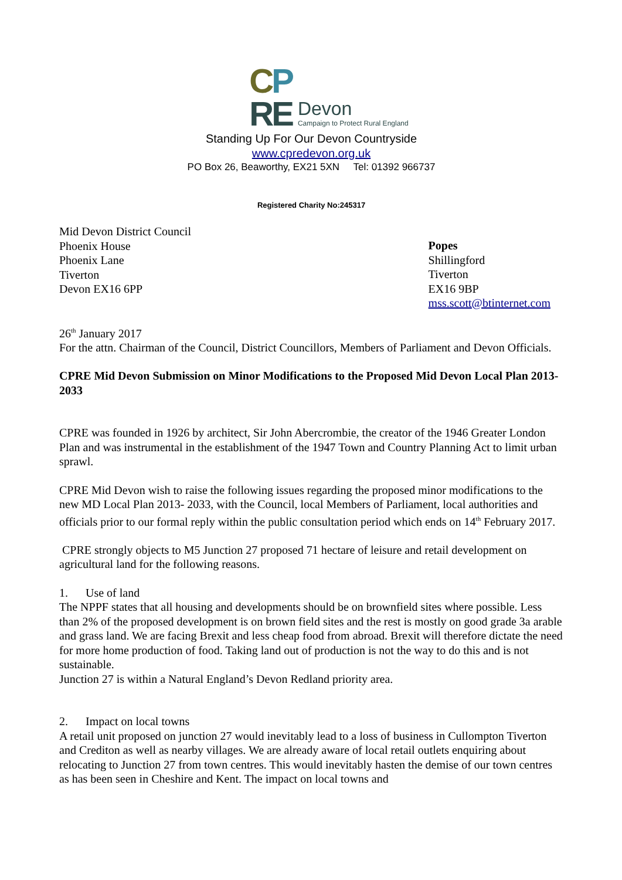CP
RE
Devon
Campaign to Protect Rural England
Standing Up For Our Devon Countryside
www.cpredevon.org.uk
PO Box 26, Beaworthy, EX21 5XN Tel: 01392 966737
Registered Charity No:245317
Mid Devon District Council
Phoenix House
Phoenix Lane
Tiverton
Devon EX16 6PP
Popes
Shillingford
Tiverton
EX16 9BP
mss.scott@btinternet.com
26<sup>th</sup> January 2017
For the attn. Chairman of the Council, District Councillors, Members of Parliament and Devon Officials.
CPRE Mid Devon Submission on Minor Modifications to the Proposed Mid Devon Local Plan 2013-2033
CPRE was founded in 1926 by architect, Sir John Abercrombie, the creator of the 1946 Greater London Plan and was instrumental in the establishment of the 1947 Town and Country Planning Act to limit urban sprawl.
CPRE Mid Devon wish to raise the following issues regarding the proposed minor modifications to the new MD Local Plan 2013- 2033, with the Council, local Members of Parliament, local authorities and officials prior to our formal reply within the public consultation period which ends on 14<sup>th</sup> February 2017.
CPRE strongly objects to M5 Junction 27 proposed 71 hectare of leisure and retail development on agricultural land for the following reasons.
1. Use of land
The NPPF states that all housing and developments should be on brownfield sites where possible. Less than 2% of the proposed development is on brown field sites and the rest is mostly on good grade 3a arable and grass land. We are facing Brexit and less cheap food from abroad. Brexit will therefore dictate the need for more home production of food. Taking land out of production is not the way to do this and is not sustainable.
Junction 27 is within a Natural England’s Devon Redland priority area.
2. Impact on local towns
A retail unit proposed on junction 27 would inevitably lead to a loss of business in Cullompton Tiverton and Crediton as well as nearby villages. We are already aware of local retail outlets enquiring about relocating to Junction 27 from town centres. This would inevitably hasten the demise of our town centres as has been seen in Cheshire and Kent. The impact on local towns and